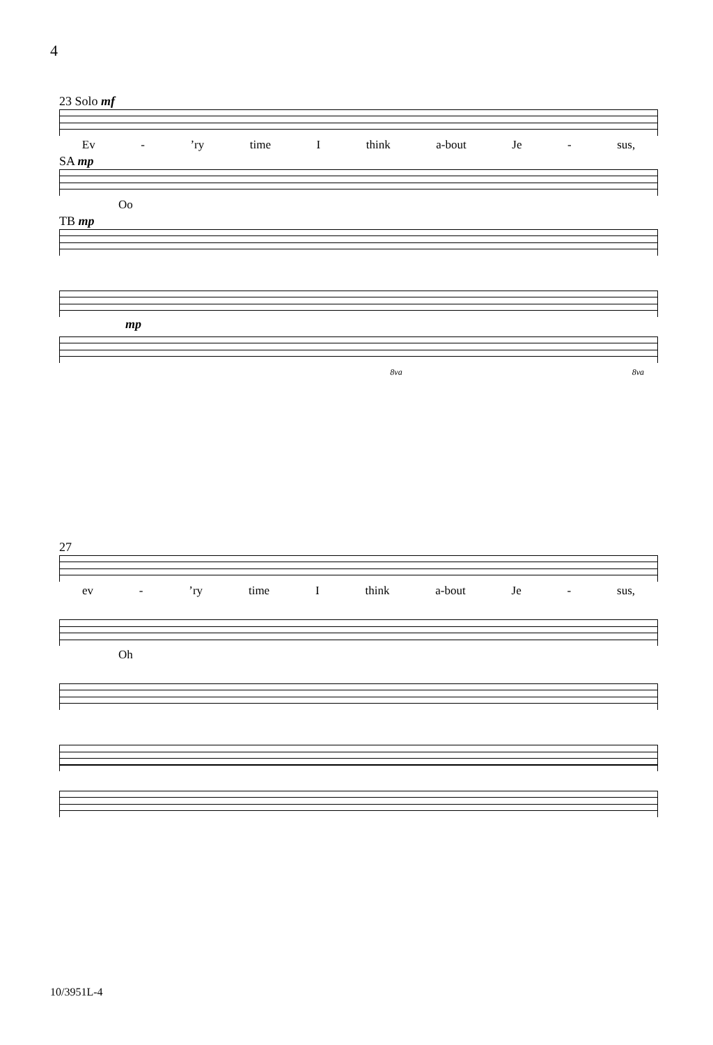4
23 Solo mf
Ev -’ry time I think a-bout Je - sus,
SA mp
Oo
TB mp
mp
8va 8va
27
ev -’ry time I think a-bout Je - sus,
Oh
10/3951L-4